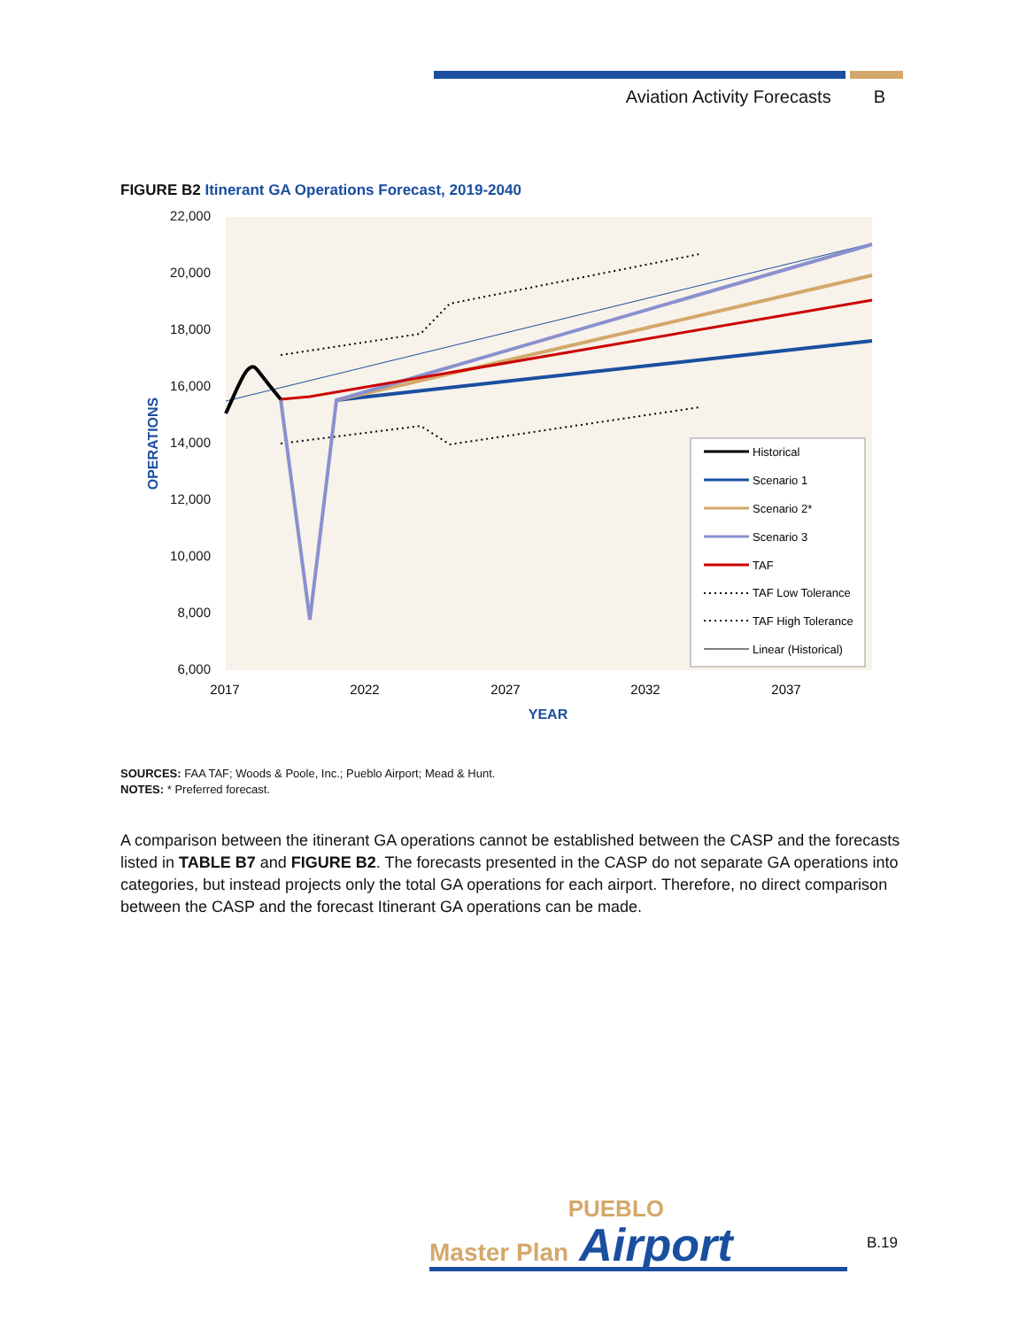Aviation Activity Forecasts B
FIGURE B2 Itinerant GA Operations Forecast, 2019-2040
22,000
20,000
18,000
16,000
14,000
12,000
10,000
8,000
6,000
2017
2022
2027
2032
2037
YEAR
OPERATIONS
Historical
Scenario 1
Scenario 2*
Scenario 3
TAF
TAF Low Tolerance
TAF High Tolerance
Linear (Historical)
SOURCES: FAA TAF; Woods & Poole, Inc.; Pueblo Airport; Mead & Hunt.
NOTES: * Preferred forecast.
A comparison between the itinerant GA operations cannot be established between the CASP and the forecasts listed in TABLE B7 and FIGURE B2. The forecasts presented in the CASP do not separate GA operations into categories, but instead projects only the total GA operations for each airport. Therefore, no direct comparison between the CASP and the forecast Itinerant GA operations can be made.
PUEBLO
Master Plan Airport
B.19